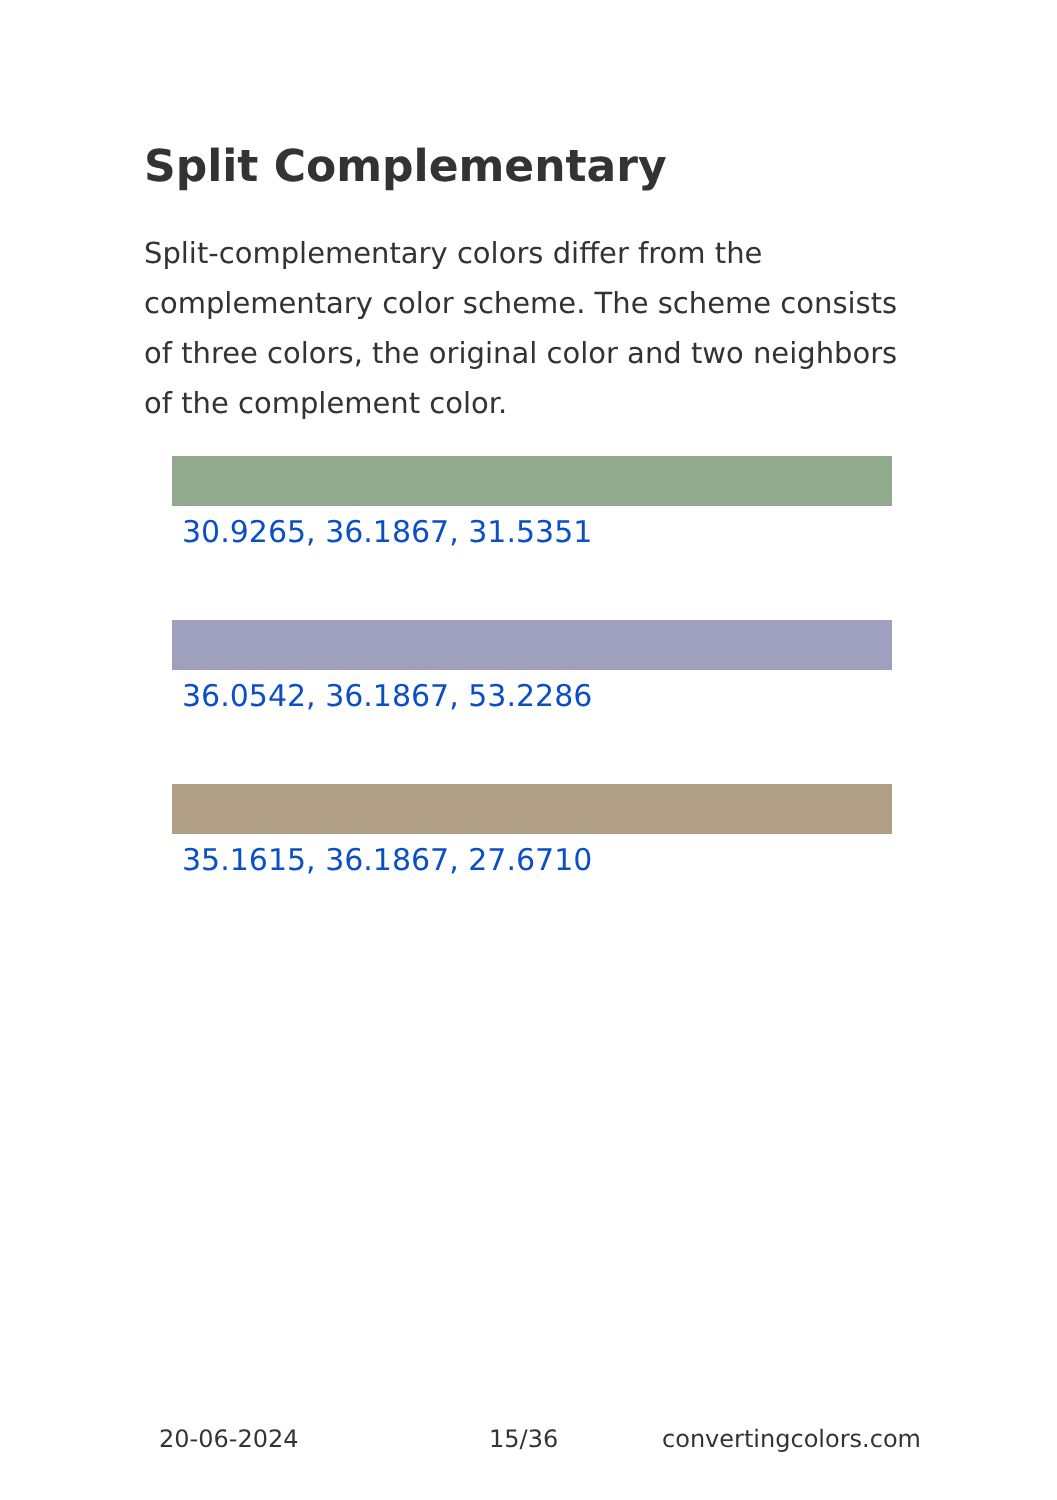Split Complementary
Split-complementary colors differ from the complementary color scheme. The scheme consists of three colors, the original color and two neighbors of the complement color.
30.9265, 36.1867, 31.5351
36.0542, 36.1867, 53.2286
35.1615, 36.1867, 27.6710
20-06-2024 15/36 convertingcolors.com